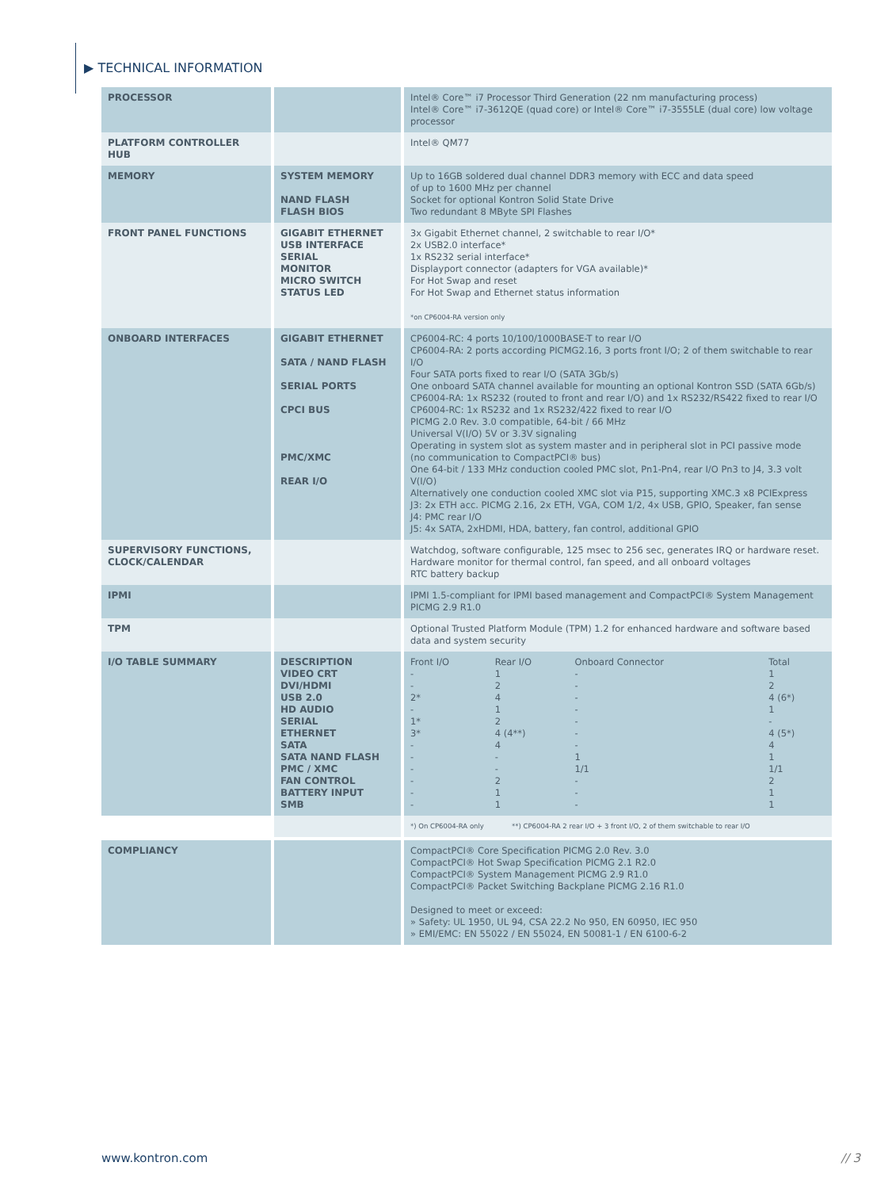▶ TECHNICAL INFORMATION
| PROCESSOR | | Intel® Core™ i7 Processor Third Generation (22 nm manufacturing process) Intel® Core™ i7-3612QE (quad core) or Intel® Core™ i7-3555LE (dual core) low voltage processor |
| PLATFORM CONTROLLER HUB | | Intel® QM77 |
| MEMORY | SYSTEM MEMORY NAND FLASH FLASH BIOS | Up to 16GB soldered dual channel DDR3 memory with ECC and data speed of up to 1600 MHz per channel Socket for optional Kontron Solid State Drive Two redundant 8 MByte SPI Flashes |
| FRONT PANEL FUNCTIONS | GIGABIT ETHERNET USB INTERFACE SERIAL MONITOR MICRO SWITCH STATUS LED | 3x Gigabit Ethernet channel, 2 switchable to rear I/O* 2x USB2.0 interface* 1x RS232 serial interface* Displayport connector (adapters for VGA available)* For Hot Swap and reset For Hot Swap and Ethernet status information *on CP6004-RA version only |
| ONBOARD INTERFACES | GIGABIT ETHERNET SATA / NAND FLASH SERIAL PORTS CPCI BUS PMC/XMC REAR I/O | CP6004-RC: 4 ports 10/100/1000BASE-T to rear I/O CP6004-RA: 2 ports according PICMG2.16, 3 ports front I/O; 2 of them switchable to rear I/O Four SATA ports fixed to rear I/O (SATA 3Gb/s) One onboard SATA channel available for mounting an optional Kontron SSD (SATA 6Gb/s) CP6004-RA: 1x RS232 (routed to front and rear I/O) and 1x RS232/RS422 fixed to rear I/O CP6004-RC: 1x RS232 and 1x RS232/422 fixed to rear I/O PICMG 2.0 Rev. 3.0 compatible, 64-bit / 66 MHz Universal V(I/O) 5V or 3.3V signaling Operating in system slot as system master and in peripheral slot in PCI passive mode (no communication to CompactPCI® bus) One 64-bit / 133 MHz conduction cooled PMC slot, Pn1-Pn4, rear I/O Pn3 to J4, 3.3 volt V(I/O) Alternatively one conduction cooled XMC slot via P15, supporting XMC.3 x8 PCIExpress J3: 2x ETH acc. PICMG 2.16, 2x ETH, VGA, COM 1/2, 4x USB, GPIO, Speaker, fan sense J4: PMC rear I/O J5: 4x SATA, 2xHDMI, HDA, battery, fan control, additional GPIO |
| SUPERVISORY FUNCTIONS, CLOCK/CALENDAR | | Watchdog, software configurable, 125 msec to 256 sec, generates IRQ or hardware reset. Hardware monitor for thermal control, fan speed, and all onboard voltages RTC battery backup |
| IPMI | | IPMI 1.5-compliant for IPMI based management and CompactPCI® System Management PICMG 2.9 R1.0 |
| TPM | | Optional Trusted Platform Module (TPM) 1.2 for enhanced hardware and software based data and system security |
| I/O TABLE SUMMARY | DESCRIPTION VIDEO CRT DVI/HDMI USB 2.0 HD AUDIO SERIAL ETHERNET SATA SATA NAND FLASH PMC / XMC FAN CONTROL BATTERY INPUT SMB | / Front I/O / Rear I/O / Onboard Connector / Total / / --- / --- / --- / --- / / - / 1 / - / 1 / / - / 2 / - / 2 / / 2* / 4 / - / 4 (6*) / / - / 1 / - / 1 / / 1* / 2 / - / - / / 3* / 4 (4**) / - / 4 (5*) / / - / 4 / - / 4 / / - / - / 1 / 1 / / - / - / 1/1 / 1/1 / / - / 2 / - / 2 / / - / 1 / - / 1 / / - / 1 / - / 1 / |
| | | *) On CP6004-RA only **) CP6004-RA 2 rear I/O + 3 front I/O, 2 of them switchable to rear I/O |
| COMPLIANCY | | CompactPCI® Core Specification PICMG 2.0 Rev. 3.0 CompactPCI® Hot Swap Specification PICMG 2.1 R2.0 CompactPCI® System Management PICMG 2.9 R1.0 CompactPCI® Packet Switching Backplane PICMG 2.16 R1.0 Designed to meet or exceed: » Safety: UL 1950, UL 94, CSA 22.2 No 950, EN 60950, IEC 950 » EMI/EMC: EN 55022 / EN 55024, EN 50081-1 / EN 6100-6-2 |
www.kontron.com // 3